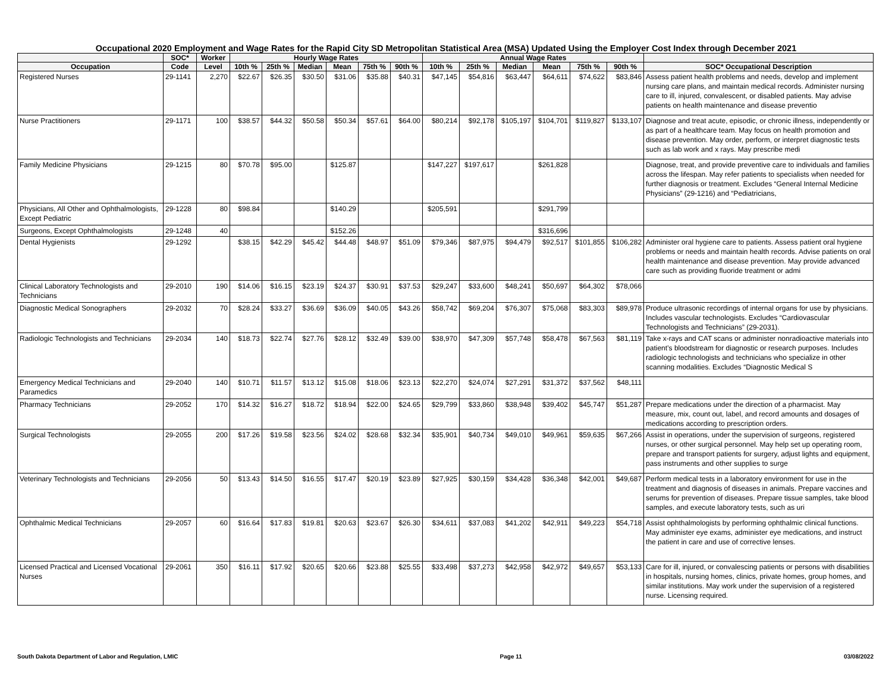Occupational 2020 Employment and Wage Rates for the Rapid City SD Metropolitan Statistical Area (MSA) Updated Using the Employer Cost Index through December 2021
| | SOC* | Worker | Hourly Wage Rates | | | | | | Annual Wage Rates | | | | | | |
| --- | --- | --- | --- | --- | --- | --- | --- | --- | --- | --- | --- | --- | --- | --- | --- |
| Occupation | Code | Level | 10th % | 25th % | Median | Mean | 75th % | 90th % | 10th % | 25th % | Median | Mean | 75th % | 90th % | SOC* Occupational Description |
| Registered Nurses | 29-1141 | 2,270 | $22.67 | $26.35 | $30.50 | $31.06 | $35.88 | $40.31 | $47,145 | $54,816 | $63,447 | $64,611 | $74,622 | $83,846 | Assess patient health problems and needs, develop and implement nursing care plans, and maintain medical records. Administer nursing care to ill, injured, convalescent, or disabled patients. May advise patients on health maintenance and disease preventio |
| Nurse Practitioners | 29-1171 | 100 | $38.57 | $44.32 | $50.58 | $50.34 | $57.61 | $64.00 | $80,214 | $92,178 | $105,197 | $104,701 | $119,827 | $133,107 | Diagnose and treat acute, episodic, or chronic illness, independently or as part of a healthcare team. May focus on health promotion and disease prevention. May order, perform, or interpret diagnostic tests such as lab work and x rays. May prescribe medi |
| Family Medicine Physicians | 29-1215 | 80 | $70.78 | $95.00 | | $125.87 | | | $147,227 | $197,617 | | $261,828 | | | Diagnose, treat, and provide preventive care to individuals and families across the lifespan. May refer patients to specialists when needed for further diagnosis or treatment. Excludes “General Internal Medicine Physicians” (29-1216) and “Pediatricians, |
| Physicians, All Other and Ophthalmologists, Except Pediatric | 29-1228 | 80 | $98.84 | | | $140.29 | | | $205,591 | | | $291,799 | | | |
| Surgeons, Except Ophthalmologists | 29-1248 | 40 | | | | $152.26 | | | | | | $316,696 | | | |
| Dental Hygienists | 29-1292 | | $38.15 | $42.29 | $45.42 | $44.48 | $48.97 | $51.09 | $79,346 | $87,975 | $94,479 | $92,517 | $101,855 | $106,282 | Administer oral hygiene care to patients. Assess patient oral hygiene problems or needs and maintain health records. Advise patients on oral health maintenance and disease prevention. May provide advanced care such as providing fluoride treatment or admi |
| Clinical Laboratory Technologists and Technicians | 29-2010 | 190 | $14.06 | $16.15 | $23.19 | $24.37 | $30.91 | $37.53 | $29,247 | $33,600 | $48,241 | $50,697 | $64,302 | $78,066 | |
| Diagnostic Medical Sonographers | 29-2032 | 70 | $28.24 | $33.27 | $36.69 | $36.09 | $40.05 | $43.26 | $58,742 | $69,204 | $76,307 | $75,068 | $83,303 | $89,978 | Produce ultrasonic recordings of internal organs for use by physicians. Includes vascular technologists. Excludes “Cardiovascular Technologists and Technicians” (29-2031). |
| Radiologic Technologists and Technicians | 29-2034 | 140 | $18.73 | $22.74 | $27.76 | $28.12 | $32.49 | $39.00 | $38,970 | $47,309 | $57,748 | $58,478 | $67,563 | $81,119 | Take x-rays and CAT scans or administer nonradioactive materials into patient’s bloodstream for diagnostic or research purposes. Includes radiologic technologists and technicians who specialize in other scanning modalities. Excludes “Diagnostic Medical S |
| Emergency Medical Technicians and Paramedics | 29-2040 | 140 | $10.71 | $11.57 | $13.12 | $15.08 | $18.06 | $23.13 | $22,270 | $24,074 | $27,291 | $31,372 | $37,562 | $48,111 | |
| Pharmacy Technicians | 29-2052 | 170 | $14.32 | $16.27 | $18.72 | $18.94 | $22.00 | $24.65 | $29,799 | $33,860 | $38,948 | $39,402 | $45,747 | $51,287 | Prepare medications under the direction of a pharmacist. May measure, mix, count out, label, and record amounts and dosages of medications according to prescription orders. |
| Surgical Technologists | 29-2055 | 200 | $17.26 | $19.58 | $23.56 | $24.02 | $28.68 | $32.34 | $35,901 | $40,734 | $49,010 | $49,961 | $59,635 | $67,266 | Assist in operations, under the supervision of surgeons, registered nurses, or other surgical personnel. May help set up operating room, prepare and transport patients for surgery, adjust lights and equipment, pass instruments and other supplies to surge |
| Veterinary Technologists and Technicians | 29-2056 | 50 | $13.43 | $14.50 | $16.55 | $17.47 | $20.19 | $23.89 | $27,925 | $30,159 | $34,428 | $36,348 | $42,001 | $49,687 | Perform medical tests in a laboratory environment for use in the treatment and diagnosis of diseases in animals. Prepare vaccines and serums for prevention of diseases. Prepare tissue samples, take blood samples, and execute laboratory tests, such as uri |
| Ophthalmic Medical Technicians | 29-2057 | 60 | $16.64 | $17.83 | $19.81 | $20.63 | $23.67 | $26.30 | $34,611 | $37,083 | $41,202 | $42,911 | $49,223 | $54,718 | Assist ophthalmologists by performing ophthalmic clinical functions. May administer eye exams, administer eye medications, and instruct the patient in care and use of corrective lenses. |
| Licensed Practical and Licensed Vocational Nurses | 29-2061 | 350 | $16.11 | $17.92 | $20.65 | $20.66 | $23.88 | $25.55 | $33,498 | $37,273 | $42,958 | $42,972 | $49,657 | $53,133 | Care for ill, injured, or convalescing patients or persons with disabilities in hospitals, nursing homes, clinics, private homes, group homes, and similar institutions. May work under the supervision of a registered nurse. Licensing required. |
South Dakota Department of Labor and Regulation, LMIC Page 11 03/08/2022